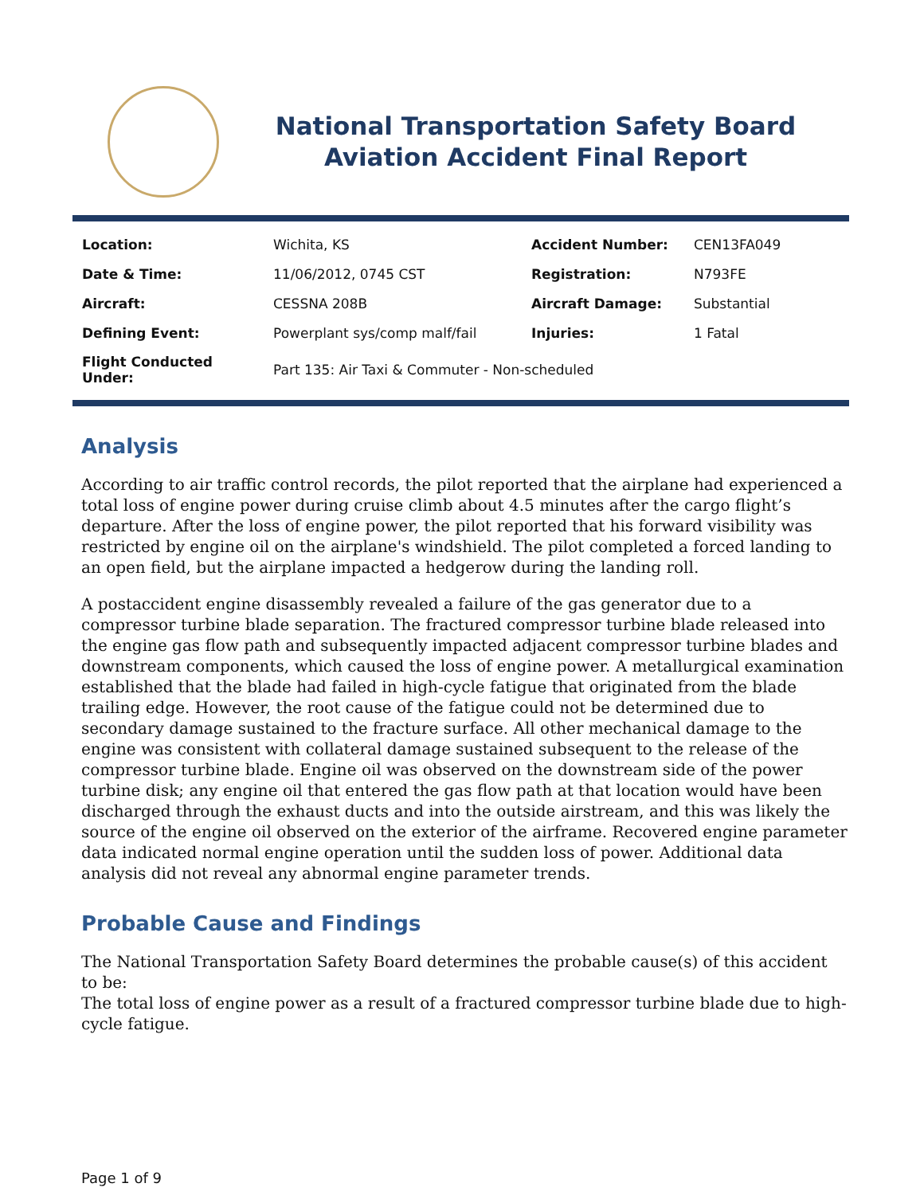National Transportation Safety Board
Aviation Accident Final Report
| Location: | Wichita, KS | Accident Number: | CEN13FA049 |
| Date & Time: | 11/06/2012, 0745 CST | Registration: | N793FE |
| Aircraft: | CESSNA 208B | Aircraft Damage: | Substantial |
| Defining Event: | Powerplant sys/comp malf/fail | Injuries: | 1 Fatal |
| Flight Conducted Under: | Part 135: Air Taxi & Commuter - Non-scheduled | | |
Analysis
According to air traffic control records, the pilot reported that the airplane had experienced a total loss of engine power during cruise climb about 4.5 minutes after the cargo flight’s departure. After the loss of engine power, the pilot reported that his forward visibility was restricted by engine oil on the airplane's windshield. The pilot completed a forced landing to an open field, but the airplane impacted a hedgerow during the landing roll.
A postaccident engine disassembly revealed a failure of the gas generator due to a compressor turbine blade separation. The fractured compressor turbine blade released into the engine gas flow path and subsequently impacted adjacent compressor turbine blades and downstream components, which caused the loss of engine power. A metallurgical examination established that the blade had failed in high-cycle fatigue that originated from the blade trailing edge. However, the root cause of the fatigue could not be determined due to secondary damage sustained to the fracture surface. All other mechanical damage to the engine was consistent with collateral damage sustained subsequent to the release of the compressor turbine blade. Engine oil was observed on the downstream side of the power turbine disk; any engine oil that entered the gas flow path at that location would have been discharged through the exhaust ducts and into the outside airstream, and this was likely the source of the engine oil observed on the exterior of the airframe. Recovered engine parameter data indicated normal engine operation until the sudden loss of power. Additional data analysis did not reveal any abnormal engine parameter trends.
Probable Cause and Findings
The National Transportation Safety Board determines the probable cause(s) of this accident to be:
The total loss of engine power as a result of a fractured compressor turbine blade due to high-cycle fatigue.
Page 1 of 9